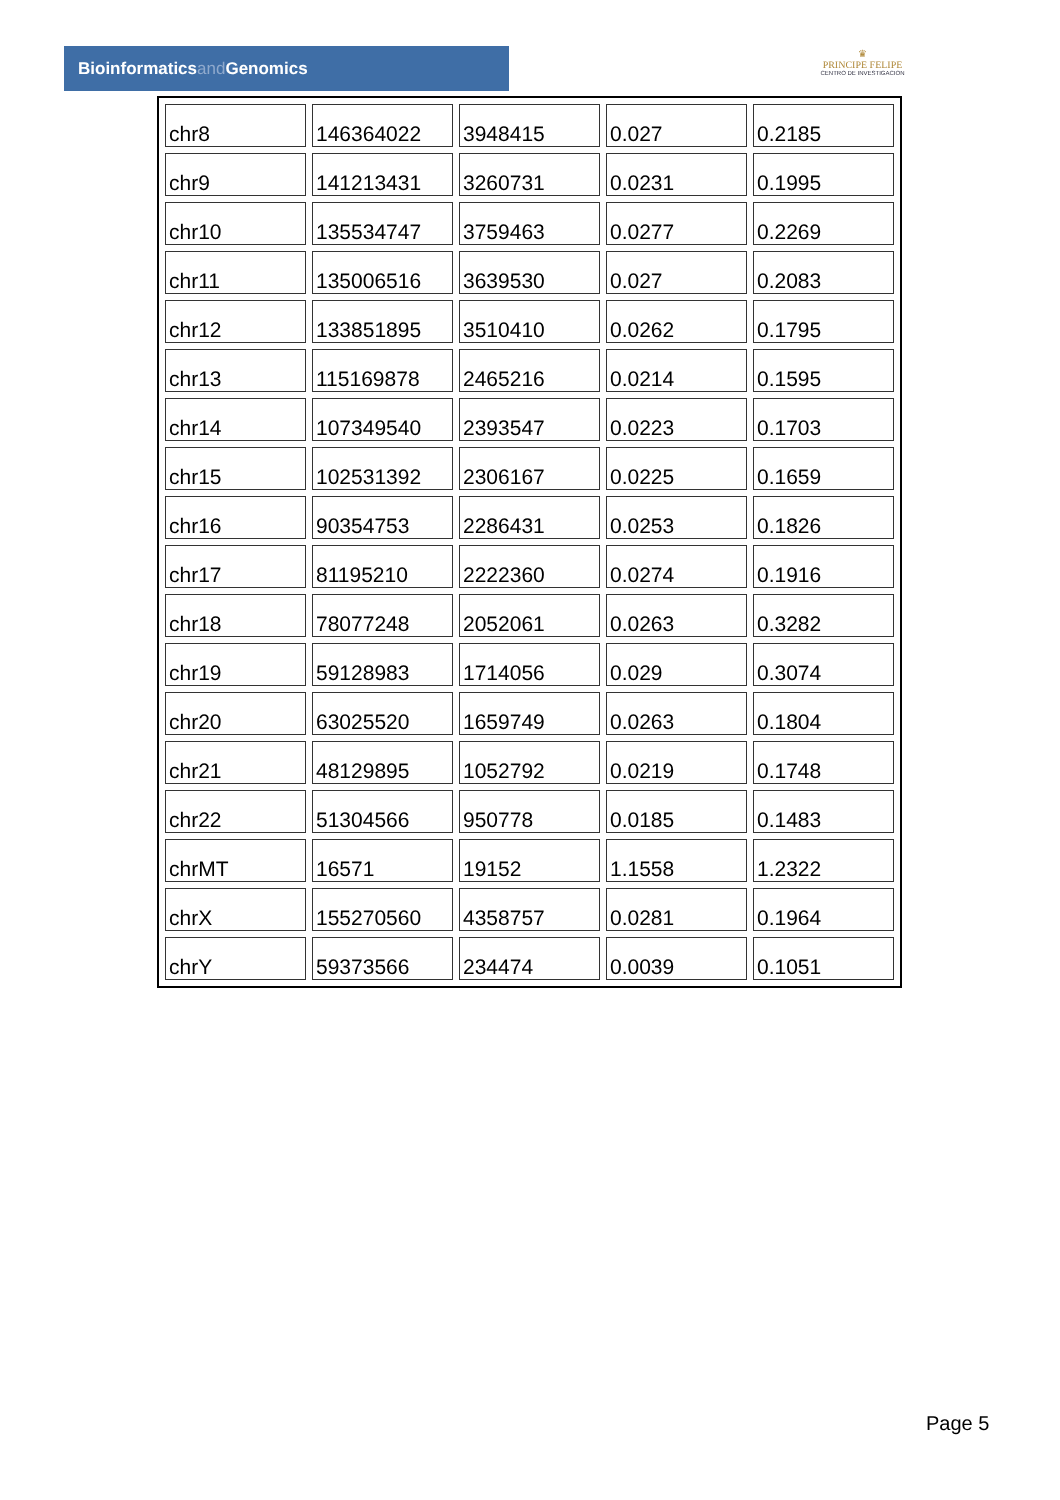Bioinformaticsand Genomics
♛
PRINCIPE FELIPE
CENTRO DE INVESTIGACION
| chr8 | 146364022 | 3948415 | 0.027 | 0.2185 |
| chr9 | 141213431 | 3260731 | 0.0231 | 0.1995 |
| chr10 | 135534747 | 3759463 | 0.0277 | 0.2269 |
| chr11 | 135006516 | 3639530 | 0.027 | 0.2083 |
| chr12 | 133851895 | 3510410 | 0.0262 | 0.1795 |
| chr13 | 115169878 | 2465216 | 0.0214 | 0.1595 |
| chr14 | 107349540 | 2393547 | 0.0223 | 0.1703 |
| chr15 | 102531392 | 2306167 | 0.0225 | 0.1659 |
| chr16 | 90354753 | 2286431 | 0.0253 | 0.1826 |
| chr17 | 81195210 | 2222360 | 0.0274 | 0.1916 |
| chr18 | 78077248 | 2052061 | 0.0263 | 0.3282 |
| chr19 | 59128983 | 1714056 | 0.029 | 0.3074 |
| chr20 | 63025520 | 1659749 | 0.0263 | 0.1804 |
| chr21 | 48129895 | 1052792 | 0.0219 | 0.1748 |
| chr22 | 51304566 | 950778 | 0.0185 | 0.1483 |
| chrMT | 16571 | 19152 | 1.1558 | 1.2322 |
| chrX | 155270560 | 4358757 | 0.0281 | 0.1964 |
| chrY | 59373566 | 234474 | 0.0039 | 0.1051 |
Page 5